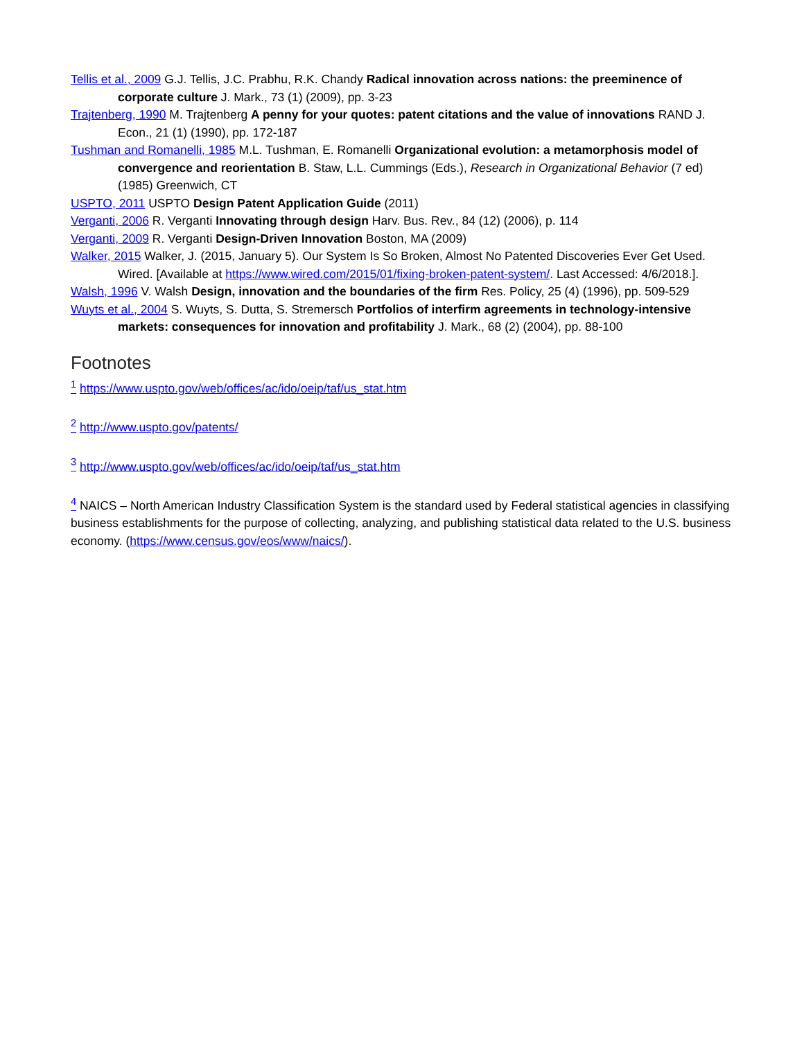Tellis et al., 2009 G.J. Tellis, J.C. Prabhu, R.K. Chandy Radical innovation across nations: the preeminence of corporate culture J. Mark., 73 (1) (2009), pp. 3-23
Trajtenberg, 1990 M. Trajtenberg A penny for your quotes: patent citations and the value of innovations RAND J. Econ., 21 (1) (1990), pp. 172-187
Tushman and Romanelli, 1985 M.L. Tushman, E. Romanelli Organizational evolution: a metamorphosis model of convergence and reorientation B. Staw, L.L. Cummings (Eds.), Research in Organizational Behavior (7 ed) (1985) Greenwich, CT
USPTO, 2011 USPTO Design Patent Application Guide (2011)
Verganti, 2006 R. Verganti Innovating through design Harv. Bus. Rev., 84 (12) (2006), p. 114
Verganti, 2009 R. Verganti Design-Driven Innovation Boston, MA (2009)
Walker, 2015 Walker, J. (2015, January 5). Our System Is So Broken, Almost No Patented Discoveries Ever Get Used. Wired. [Available at https://www.wired.com/2015/01/fixing-broken-patent-system/. Last Accessed: 4/6/2018.].
Walsh, 1996 V. Walsh Design, innovation and the boundaries of the firm Res. Policy, 25 (4) (1996), pp. 509-529
Wuyts et al., 2004 S. Wuyts, S. Dutta, S. Stremersch Portfolios of interfirm agreements in technology-intensive markets: consequences for innovation and profitability J. Mark., 68 (2) (2004), pp. 88-100
Footnotes
<sup>1</sup> https://www.uspto.gov/web/offices/ac/ido/oeip/taf/us_stat.htm
<sup>2</sup> http://www.uspto.gov/patents/
<sup>3</sup> http://www.uspto.gov/web/offices/ac/ido/oeip/taf/us_stat.htm
<sup>4</sup> NAICS – North American Industry Classification System is the standard used by Federal statistical agencies in classifying business establishments for the purpose of collecting, analyzing, and publishing statistical data related to the U.S. business economy. (https://www.census.gov/eos/www/naics/).